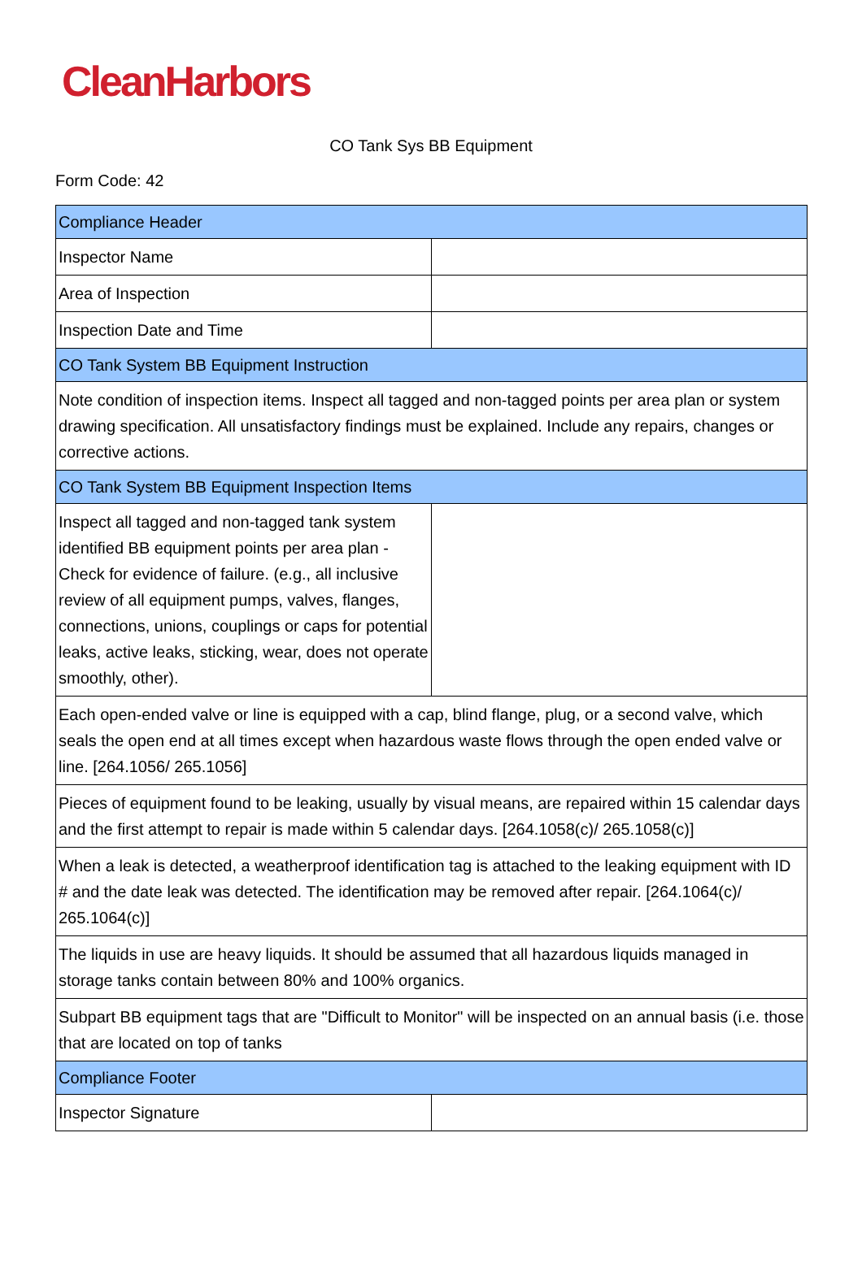CleanHarbors
CO Tank Sys BB Equipment
Form Code: 42
| Compliance Header | |
| Inspector Name | |
| Area of Inspection | |
| Inspection Date and Time | |
| CO Tank System BB Equipment Instruction | |
| Note condition of inspection items. Inspect all tagged and non-tagged points per area plan or system drawing specification. All unsatisfactory findings must be explained. Include any repairs, changes or corrective actions. | |
| CO Tank System BB Equipment Inspection Items | |
| Inspect all tagged and non-tagged tank system identified BB equipment points per area plan - Check for evidence of failure. (e.g., all inclusive review of all equipment pumps, valves, flanges, connections, unions, couplings or caps for potential leaks, active leaks, sticking, wear, does not operate smoothly, other). | |
| Each open-ended valve or line is equipped with a cap, blind flange, plug, or a second valve, which seals the open end at all times except when hazardous waste flows through the open ended valve or line. [264.1056/ 265.1056] | |
| Pieces of equipment found to be leaking, usually by visual means, are repaired within 15 calendar days and the first attempt to repair is made within 5 calendar days. [264.1058(c)/ 265.1058(c)] | |
| When a leak is detected, a weatherproof identification tag is attached to the leaking equipment with ID # and the date leak was detected. The identification may be removed after repair. [264.1064(c)/ 265.1064(c)] | |
| The liquids in use are heavy liquids. It should be assumed that all hazardous liquids managed in storage tanks contain between 80% and 100% organics. | |
| Subpart BB equipment tags that are "Difficult to Monitor" will be inspected on an annual basis (i.e. those that are located on top of tanks | |
| Compliance Footer | |
| Inspector Signature | |